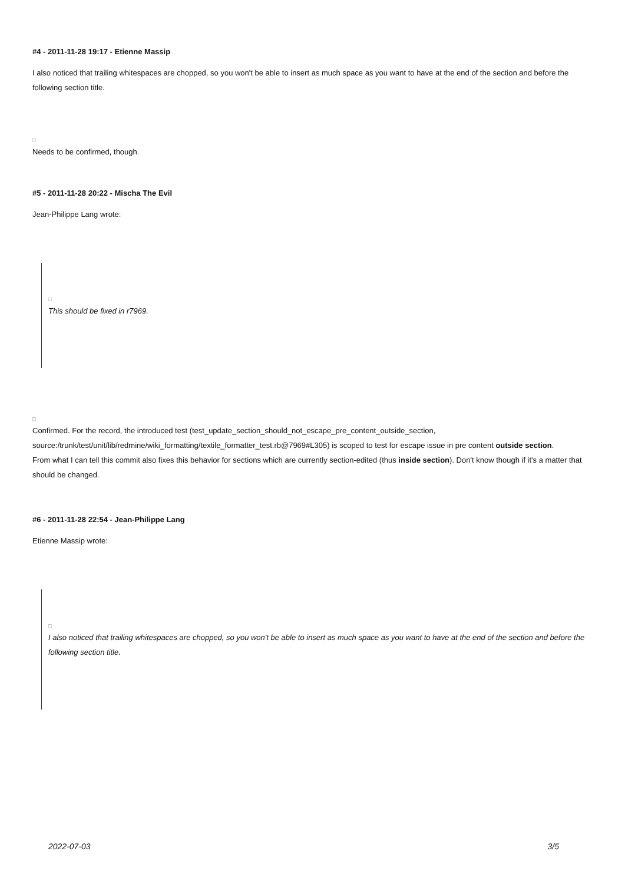#4 - 2011-11-28 19:17 - Etienne Massip
I also noticed that trailing whitespaces are chopped, so you won't be able to insert as much space as you want to have at the end of the section and before the following section title.
□
Needs to be confirmed, though.
#5 - 2011-11-28 20:22 - Mischa The Evil
Jean-Philippe Lang wrote:
□
This should be fixed in r7969.
□
Confirmed. For the record, the introduced test (test_update_section_should_not_escape_pre_content_outside_section, source:/trunk/test/unit/lib/redmine/wiki_formatting/textile_formatter_test.rb@7969#L305) is scoped to test for escape issue in pre content outside section.
From what I can tell this commit also fixes this behavior for sections which are currently section-edited (thus inside section). Don't know though if it's a matter that should be changed.
#6 - 2011-11-28 22:54 - Jean-Philippe Lang
Etienne Massip wrote:
□
I also noticed that trailing whitespaces are chopped, so you won't be able to insert as much space as you want to have at the end of the section and before the following section title.
2022-07-03 3/5